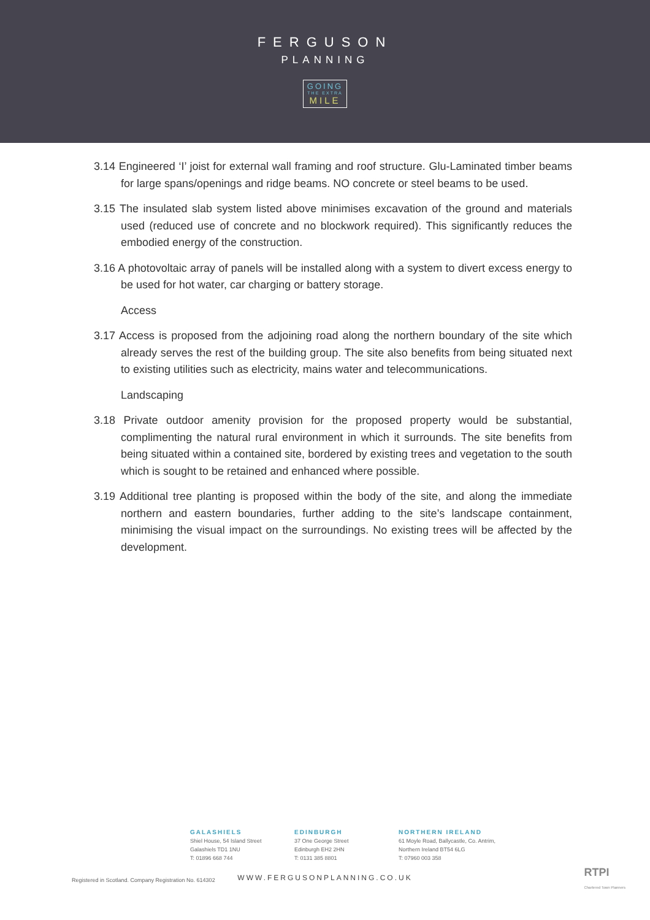FERGUSON
PLANNING
GOING
THE EXTRA
MILE
3.14 Engineered ‘I’ joist for external wall framing and roof structure. Glu-Laminated timber beams for large spans/openings and ridge beams. NO concrete or steel beams to be used.
3.15 The insulated slab system listed above minimises excavation of the ground and materials used (reduced use of concrete and no blockwork required). This significantly reduces the embodied energy of the construction.
3.16 A photovoltaic array of panels will be installed along with a system to divert excess energy to be used for hot water, car charging or battery storage.
Access
3.17 Access is proposed from the adjoining road along the northern boundary of the site which already serves the rest of the building group. The site also benefits from being situated next to existing utilities such as electricity, mains water and telecommunications.
Landscaping
3.18 Private outdoor amenity provision for the proposed property would be substantial, complimenting the natural rural environment in which it surrounds. The site benefits from being situated within a contained site, bordered by existing trees and vegetation to the south which is sought to be retained and enhanced where possible.
3.19 Additional tree planting is proposed within the body of the site, and along the immediate northern and eastern boundaries, further adding to the site’s landscape containment, minimising the visual impact on the surroundings. No existing trees will be affected by the development.
GALASHIELS
Shiel House, 54 Island Street
Galashiels TD1 1NU
T: 01896 668 744
EDINBURGH
37 One George Street
Edinburgh EH2 2HN
T: 0131 385 8801
NORTHERN IRELAND
61 Moyle Road, Ballycastle, Co. Antrim,
Northern Ireland BT54 6LG
T: 07960 003 358
WWW.FERGUSONPLANNING.CO.UK
Registered in Scotland. Company Registration No. 614302
RTPI
Chartered Town Planners